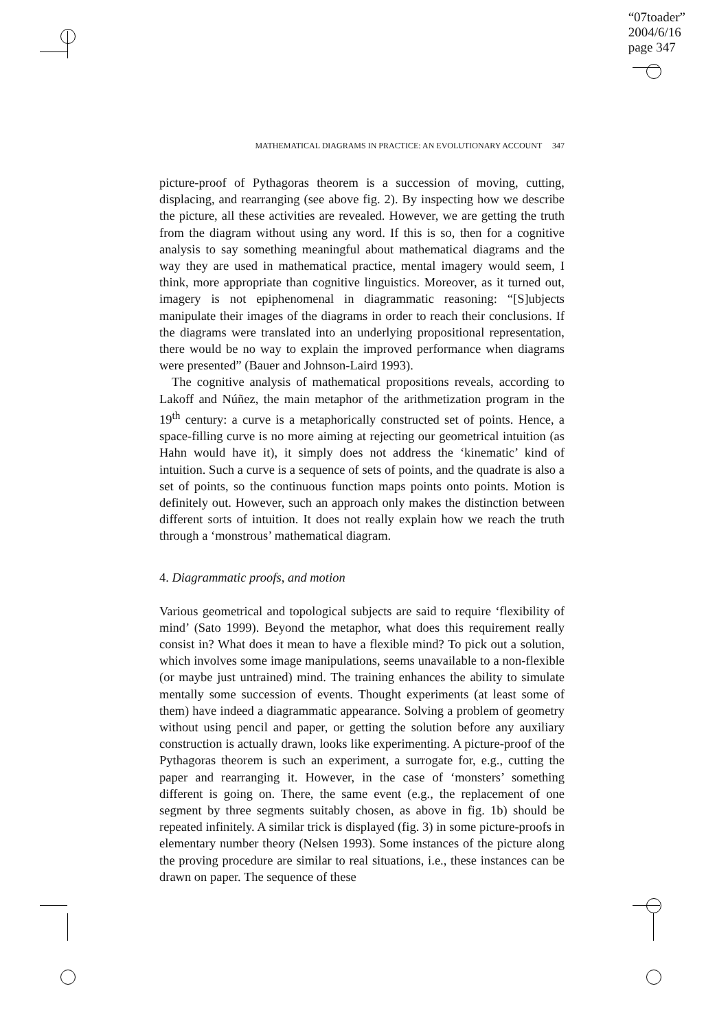“07toader”
2004/6/16
page 347
MATHEMATICAL DIAGRAMS IN PRACTICE: AN EVOLUTIONARY ACCOUNT 347
picture-proof of Pythagoras theorem is a succession of moving, cutting, displacing, and rearranging (see above fig. 2). By inspecting how we describe the picture, all these activities are revealed. However, we are getting the truth from the diagram without using any word. If this is so, then for a cognitive analysis to say something meaningful about mathematical diagrams and the way they are used in mathematical practice, mental imagery would seem, I think, more appropriate than cognitive linguistics. Moreover, as it turned out, imagery is not epiphenomenal in diagrammatic reasoning: “[S]ubjects manipulate their images of the diagrams in order to reach their conclusions. If the diagrams were translated into an underlying propositional representation, there would be no way to explain the improved performance when diagrams were presented” (Bauer and Johnson-Laird 1993).
The cognitive analysis of mathematical propositions reveals, according to Lakoff and Núñez, the main metaphor of the arithmetization program in the 19<sup>th</sup> century: a curve is a metaphorically constructed set of points. Hence, a space-filling curve is no more aiming at rejecting our geometrical intuition (as Hahn would have it), it simply does not address the ‘kinematic’ kind of intuition. Such a curve is a sequence of sets of points, and the quadrate is also a set of points, so the continuous function maps points onto points. Motion is definitely out. However, such an approach only makes the distinction between different sorts of intuition. It does not really explain how we reach the truth through a ‘monstrous’ mathematical diagram.
4. Diagrammatic proofs, and motion
Various geometrical and topological subjects are said to require ‘flexibility of mind’ (Sato 1999). Beyond the metaphor, what does this requirement really consist in? What does it mean to have a flexible mind? To pick out a solution, which involves some image manipulations, seems unavailable to a non-flexible (or maybe just untrained) mind. The training enhances the ability to simulate mentally some succession of events. Thought experiments (at least some of them) have indeed a diagrammatic appearance. Solving a problem of geometry without using pencil and paper, or getting the solution before any auxiliary construction is actually drawn, looks like experimenting. A picture-proof of the Pythagoras theorem is such an experiment, a surrogate for, e.g., cutting the paper and rearranging it. However, in the case of ‘monsters’ something different is going on. There, the same event (e.g., the replacement of one segment by three segments suitably chosen, as above in fig. 1b) should be repeated infinitely. A similar trick is displayed (fig. 3) in some picture-proofs in elementary number theory (Nelsen 1993). Some instances of the picture along the proving procedure are similar to real situations, i.e., these instances can be drawn on paper. The sequence of these